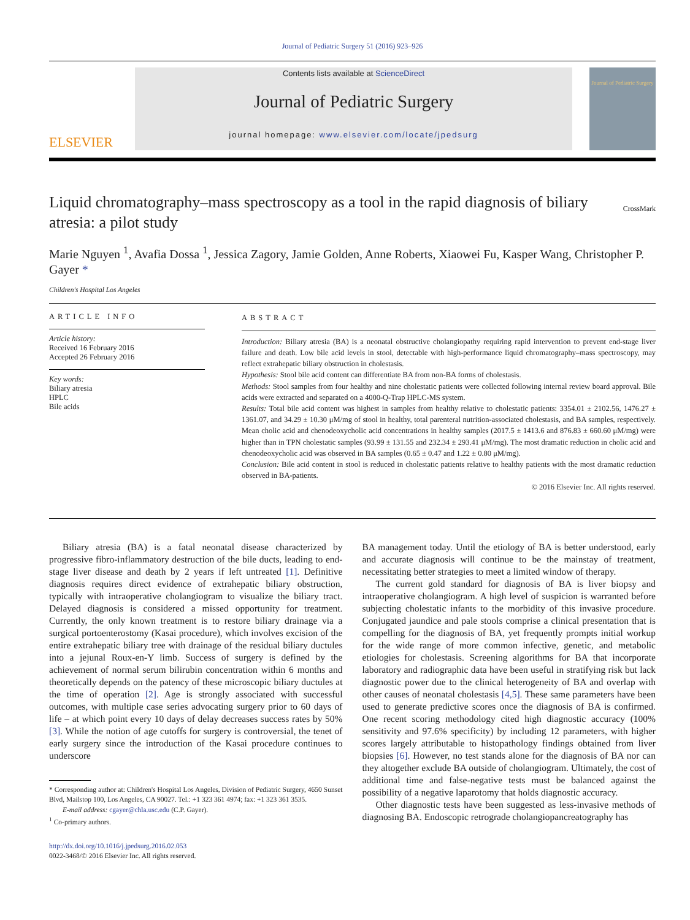Journal of Pediatric Surgery 51 (2016) 923–926
ELSEVIER
Contents lists available at ScienceDirect
Journal of Pediatric Surgery
journal homepage: www.elsevier.com/locate/jpedsurg
Journal of Pediatric Surgery
Liquid chromatography–mass spectroscopy as a tool in the rapid diagnosis of biliary atresia: a pilot study
CrossMark
Marie Nguyen <sup>1</sup>, Avafia Dossa <sup>1</sup>, Jessica Zagory, Jamie Golden, Anne Roberts, Xiaowei Fu, Kasper Wang, Christopher P. Gayer *
Children's Hospital Los Angeles
ARTICLE INFO
Article history:
Received 16 February 2016
Accepted 26 February 2016
Key words:
Biliary atresia
HPLC
Bile acids
ABSTRACT
Introduction: Biliary atresia (BA) is a neonatal obstructive cholangiopathy requiring rapid intervention to prevent end-stage liver failure and death. Low bile acid levels in stool, detectable with high-performance liquid chromatography–mass spectroscopy, may reflect extrahepatic biliary obstruction in cholestasis.
Hypothesis: Stool bile acid content can differentiate BA from non-BA forms of cholestasis.
Methods: Stool samples from four healthy and nine cholestatic patients were collected following internal review board approval. Bile acids were extracted and separated on a 4000-Q-Trap HPLC-MS system.
Results: Total bile acid content was highest in samples from healthy relative to cholestatic patients: 3354.01 ± 2102.56, 1476.27 ± 1361.07, and 34.29 ± 10.30 μM/mg of stool in healthy, total parenteral nutrition-associated cholestasis, and BA samples, respectively. Mean cholic acid and chenodeoxycholic acid concentrations in healthy samples (2017.5 ± 1413.6 and 876.83 ± 660.60 μM/mg) were higher than in TPN cholestatic samples (93.99 ± 131.55 and 232.34 ± 293.41 μM/mg). The most dramatic reduction in cholic acid and chenodeoxycholic acid was observed in BA samples (0.65 ± 0.47 and 1.22 ± 0.80 μM/mg).
Conclusion: Bile acid content in stool is reduced in cholestatic patients relative to healthy patients with the most dramatic reduction observed in BA-patients.
© 2016 Elsevier Inc. All rights reserved.
Biliary atresia (BA) is a fatal neonatal disease characterized by progressive fibro-inflammatory destruction of the bile ducts, leading to end-stage liver disease and death by 2 years if left untreated [1]. Definitive diagnosis requires direct evidence of extrahepatic biliary obstruction, typically with intraoperative cholangiogram to visualize the biliary tract. Delayed diagnosis is considered a missed opportunity for treatment. Currently, the only known treatment is to restore biliary drainage via a surgical portoenterostomy (Kasai procedure), which involves excision of the entire extrahepatic biliary tree with drainage of the residual biliary ductules into a jejunal Roux-en-Y limb. Success of surgery is defined by the achievement of normal serum bilirubin concentration within 6 months and theoretically depends on the patency of these microscopic biliary ductules at the time of operation [2]. Age is strongly associated with successful outcomes, with multiple case series advocating surgery prior to 60 days of life – at which point every 10 days of delay decreases success rates by 50% [3]. While the notion of age cutoffs for surgery is controversial, the tenet of early surgery since the introduction of the Kasai procedure continues to underscore
* Corresponding author at: Children's Hospital Los Angeles, Division of Pediatric Surgery, 4650 Sunset Blvd, Mailstop 100, Los Angeles, CA 90027. Tel.: +1 323 361 4974; fax: +1 323 361 3535.
E-mail address: cgayer@chla.usc.edu (C.P. Gayer).
<sup>1</sup> Co-primary authors.
http://dx.doi.org/10.1016/j.jpedsurg.2016.02.053
0022-3468/© 2016 Elsevier Inc. All rights reserved.
BA management today. Until the etiology of BA is better understood, early and accurate diagnosis will continue to be the mainstay of treatment, necessitating better strategies to meet a limited window of therapy.
The current gold standard for diagnosis of BA is liver biopsy and intraoperative cholangiogram. A high level of suspicion is warranted before subjecting cholestatic infants to the morbidity of this invasive procedure. Conjugated jaundice and pale stools comprise a clinical presentation that is compelling for the diagnosis of BA, yet frequently prompts initial workup for the wide range of more common infective, genetic, and metabolic etiologies for cholestasis. Screening algorithms for BA that incorporate laboratory and radiographic data have been useful in stratifying risk but lack diagnostic power due to the clinical heterogeneity of BA and overlap with other causes of neonatal cholestasis [4,5]. These same parameters have been used to generate predictive scores once the diagnosis of BA is confirmed. One recent scoring methodology cited high diagnostic accuracy (100% sensitivity and 97.6% specificity) by including 12 parameters, with higher scores largely attributable to histopathology findings obtained from liver biopsies [6]. However, no test stands alone for the diagnosis of BA nor can they altogether exclude BA outside of cholangiogram. Ultimately, the cost of additional time and false-negative tests must be balanced against the possibility of a negative laparotomy that holds diagnostic accuracy.
Other diagnostic tests have been suggested as less-invasive methods of diagnosing BA. Endoscopic retrograde cholangiopancreatography has